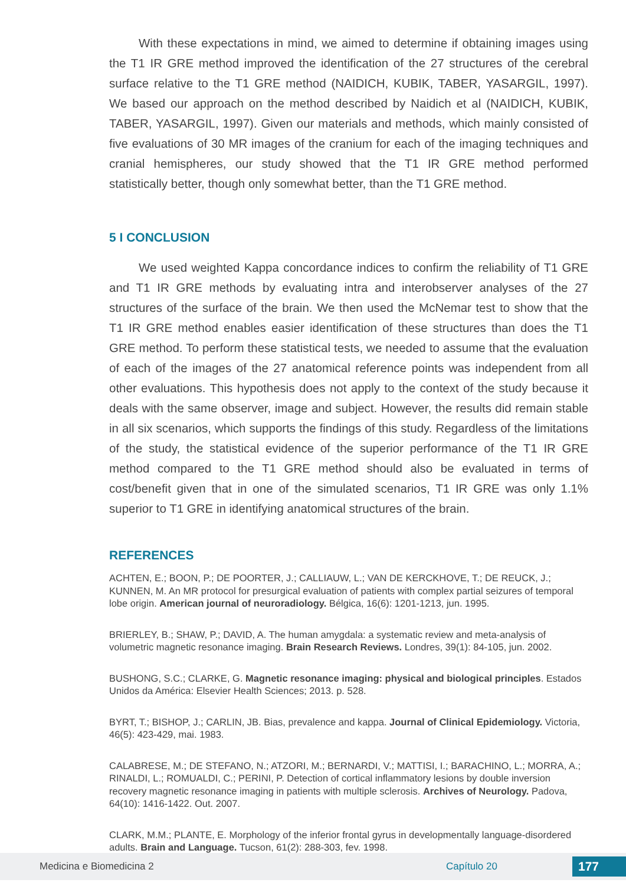With these expectations in mind, we aimed to determine if obtaining images using the T1 IR GRE method improved the identification of the 27 structures of the cerebral surface relative to the T1 GRE method (NAIDICH, KUBIK, TABER, YASARGIL, 1997). We based our approach on the method described by Naidich et al (NAIDICH, KUBIK, TABER, YASARGIL, 1997). Given our materials and methods, which mainly consisted of five evaluations of 30 MR images of the cranium for each of the imaging techniques and cranial hemispheres, our study showed that the T1 IR GRE method performed statistically better, though only somewhat better, than the T1 GRE method.
5 I CONCLUSION
We used weighted Kappa concordance indices to confirm the reliability of T1 GRE and T1 IR GRE methods by evaluating intra and interobserver analyses of the 27 structures of the surface of the brain. We then used the McNemar test to show that the T1 IR GRE method enables easier identification of these structures than does the T1 GRE method. To perform these statistical tests, we needed to assume that the evaluation of each of the images of the 27 anatomical reference points was independent from all other evaluations. This hypothesis does not apply to the context of the study because it deals with the same observer, image and subject. However, the results did remain stable in all six scenarios, which supports the findings of this study. Regardless of the limitations of the study, the statistical evidence of the superior performance of the T1 IR GRE method compared to the T1 GRE method should also be evaluated in terms of cost/benefit given that in one of the simulated scenarios, T1 IR GRE was only 1.1% superior to T1 GRE in identifying anatomical structures of the brain.
REFERENCES
ACHTEN, E.; BOON, P.; DE POORTER, J.; CALLIAUW, L.; VAN DE KERCKHOVE, T.; DE REUCK, J.; KUNNEN, M. An MR protocol for presurgical evaluation of patients with complex partial seizures of temporal lobe origin. American journal of neuroradiology. Bélgica, 16(6): 1201-1213, jun. 1995.
BRIERLEY, B.; SHAW, P.; DAVID, A. The human amygdala: a systematic review and meta-analysis of volumetric magnetic resonance imaging. Brain Research Reviews. Londres, 39(1): 84-105, jun. 2002.
BUSHONG, S.C.; CLARKE, G. Magnetic resonance imaging: physical and biological principles. Estados Unidos da América: Elsevier Health Sciences; 2013. p. 528.
BYRT, T.; BISHOP, J.; CARLIN, JB. Bias, prevalence and kappa. Journal of Clinical Epidemiology. Victoria, 46(5): 423-429, mai. 1983.
CALABRESE, M.; DE STEFANO, N.; ATZORI, M.; BERNARDI, V.; MATTISI, I.; BARACHINO, L.; MORRA, A.; RINALDI, L.; ROMUALDI, C.; PERINI, P. Detection of cortical inflammatory lesions by double inversion recovery magnetic resonance imaging in patients with multiple sclerosis. Archives of Neurology. Padova, 64(10): 1416-1422. Out. 2007.
CLARK, M.M.; PLANTE, E. Morphology of the inferior frontal gyrus in developmentally language-disordered adults. Brain and Language. Tucson, 61(2): 288-303, fev. 1998.
Medicina e Biomedicina 2 Capítulo 20 177